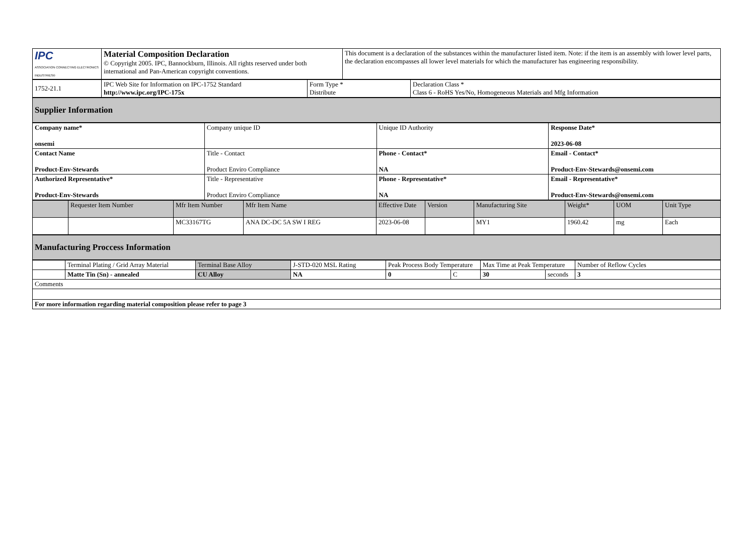| IPC ASSOCIATION CONNECTING ELECTRONICS INDUSTRIES® | Material Composition Declaration © Copyright 2005. IPC, Bannockburn, Illinois. All rights reserved under both international and Pan-American copyright conventions. | This document is a declaration of the substances within the manufacturer listed item. Note: if the item is an assembly with lower level parts, the declaration encompasses all lower level materials for which the manufacturer has engineering responsibility. |
| 1752-21.1 | IPC Web Site for Information on IPC-1752 Standard http://www.ipc.org/IPC-175x | Form Type * Distribute | Declaration Class * Class 6 - RoHS Yes/No, Homogeneous Materials and Mfg Information |
| Supplier Information |
| Company name* onsemi | Company unique ID | Unique ID Authority | Response Date* 2023-06-08 |
| Contact Name Product-Env-Stewards | Title - Contact Product Enviro Compliance | Phone - Contact* NA | Email - Contact* Product-Env-Stewards@onsemi.com |
| Authorized Representative* Product-Env-Stewards | Title - Representative Product Enviro Compliance | Phone - Representative* NA | Email - Representative* Product-Env-Stewards@onsemi.com |
| | Requester Item Number | Mfr Item Number | Mfr Item Name | Effective Date | Version | Manufacturing Site | Weight* | UOM | Unit Type |
| --- | --- | --- | --- | --- | --- | --- | --- | --- | --- |
| | | MC33167TG | ANA DC-DC 5A SW I REG | 2023-06-08 | | MY1 | 1960.42 | mg | Each |
| Manufacturing Proccess Information |
| | Terminal Plating / Grid Array Material | Terminal Base Alloy | J-STD-020 MSL Rating | Peak Process Body Temperature | | Max Time at Peak Temperature | | Number of Reflow Cycles |
| | Matte Tin (Sn) - annealed | CU Alloy | NA | 0 | C | 30 | seconds | 3 |
| Comments | | | | | | | | |
| For more information regarding material composition please refer to page 3 | | | | | | | | |